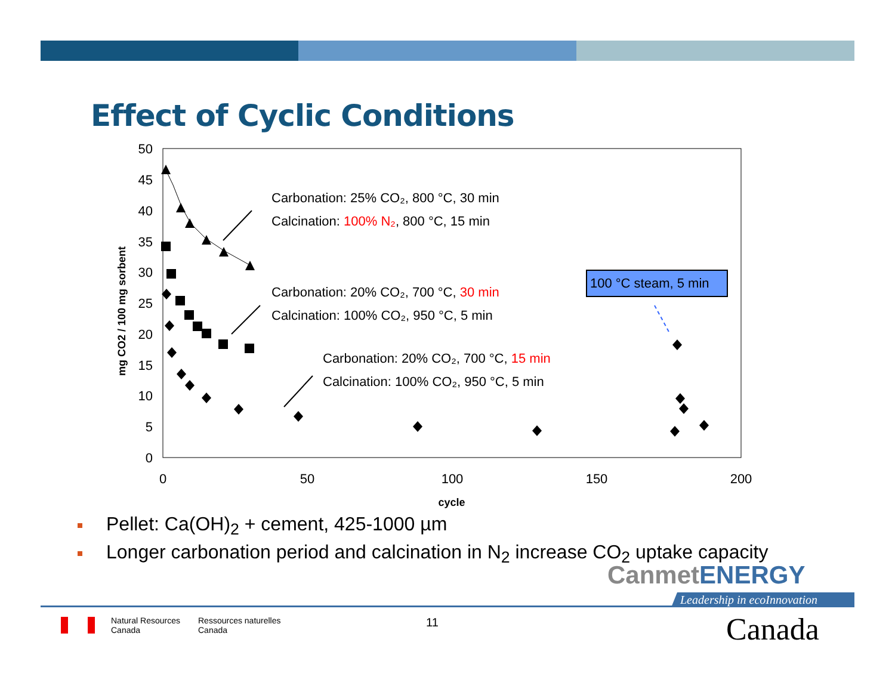Effect of Cyclic Conditions
0
5
10
15
20
25
30
35
40
45
50
0
50
100
150
200
cycle
mg CO2 / 100 mg sorbent
Carbonation: 25% CO₂, 800 °C, 30 min
Calcination: 100% N₂, 800 °C, 15 min
Carbonation: 20% CO₂, 700 °C, 30 min
Calcination: 100% CO₂, 950 °C, 5 min
Carbonation: 20% CO₂, 700 °C, 15 min
Calcination: 100% CO₂, 950 °C, 5 min
100 °C steam, 5 min
CanmetENERGY
Leadership in ecoInnovation
Canada
Pellet: Ca(OH)<sub>2</sub> + cement, 425-1000 µm
Longer carbonation period and calcination in N<sub>2</sub> increase CO<sub>2</sub> uptake capacity
Natural Resources
Canada
Ressources naturelles
Canada
11